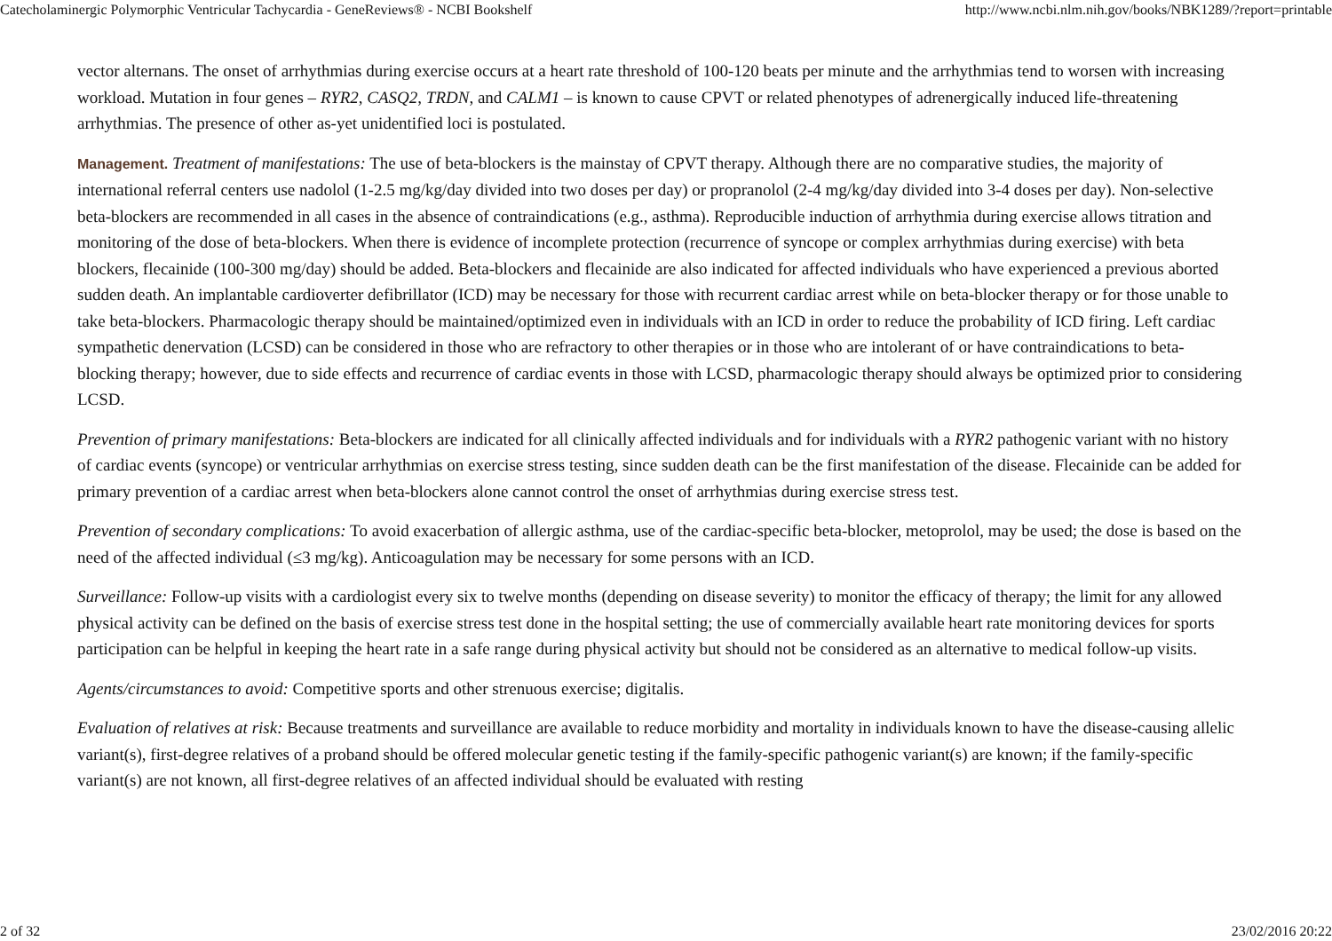Catecholaminergic Polymorphic Ventricular Tachycardia - GeneReviews® - NCBI Bookshelf http://www.ncbi.nlm.nih.gov/books/NBK1289/?report=printable
vector alternans. The onset of arrhythmias during exercise occurs at a heart rate threshold of 100-120 beats per minute and the arrhythmias tend to worsen with increasing workload. Mutation in four genes – RYR2, CASQ2, TRDN, and CALM1 – is known to cause CPVT or related phenotypes of adrenergically induced life-threatening arrhythmias. The presence of other as-yet unidentified loci is postulated.
Management. Treatment of manifestations: The use of beta-blockers is the mainstay of CPVT therapy. Although there are no comparative studies, the majority of international referral centers use nadolol (1-2.5 mg/kg/day divided into two doses per day) or propranolol (2-4 mg/kg/day divided into 3-4 doses per day). Non-selective beta-blockers are recommended in all cases in the absence of contraindications (e.g., asthma). Reproducible induction of arrhythmia during exercise allows titration and monitoring of the dose of beta-blockers. When there is evidence of incomplete protection (recurrence of syncope or complex arrhythmias during exercise) with beta blockers, flecainide (100-300 mg/day) should be added. Beta-blockers and flecainide are also indicated for affected individuals who have experienced a previous aborted sudden death. An implantable cardioverter defibrillator (ICD) may be necessary for those with recurrent cardiac arrest while on beta-blocker therapy or for those unable to take beta-blockers. Pharmacologic therapy should be maintained/optimized even in individuals with an ICD in order to reduce the probability of ICD firing. Left cardiac sympathetic denervation (LCSD) can be considered in those who are refractory to other therapies or in those who are intolerant of or have contraindications to beta-blocking therapy; however, due to side effects and recurrence of cardiac events in those with LCSD, pharmacologic therapy should always be optimized prior to considering LCSD.
Prevention of primary manifestations: Beta-blockers are indicated for all clinically affected individuals and for individuals with a RYR2 pathogenic variant with no history of cardiac events (syncope) or ventricular arrhythmias on exercise stress testing, since sudden death can be the first manifestation of the disease. Flecainide can be added for primary prevention of a cardiac arrest when beta-blockers alone cannot control the onset of arrhythmias during exercise stress test.
Prevention of secondary complications: To avoid exacerbation of allergic asthma, use of the cardiac-specific beta-blocker, metoprolol, may be used; the dose is based on the need of the affected individual (≤3 mg/kg). Anticoagulation may be necessary for some persons with an ICD.
Surveillance: Follow-up visits with a cardiologist every six to twelve months (depending on disease severity) to monitor the efficacy of therapy; the limit for any allowed physical activity can be defined on the basis of exercise stress test done in the hospital setting; the use of commercially available heart rate monitoring devices for sports participation can be helpful in keeping the heart rate in a safe range during physical activity but should not be considered as an alternative to medical follow-up visits.
Agents/circumstances to avoid: Competitive sports and other strenuous exercise; digitalis.
Evaluation of relatives at risk: Because treatments and surveillance are available to reduce morbidity and mortality in individuals known to have the disease-causing allelic variant(s), first-degree relatives of a proband should be offered molecular genetic testing if the family-specific pathogenic variant(s) are known; if the family-specific variant(s) are not known, all first-degree relatives of an affected individual should be evaluated with resting
2 of 32 23/02/2016 20:22